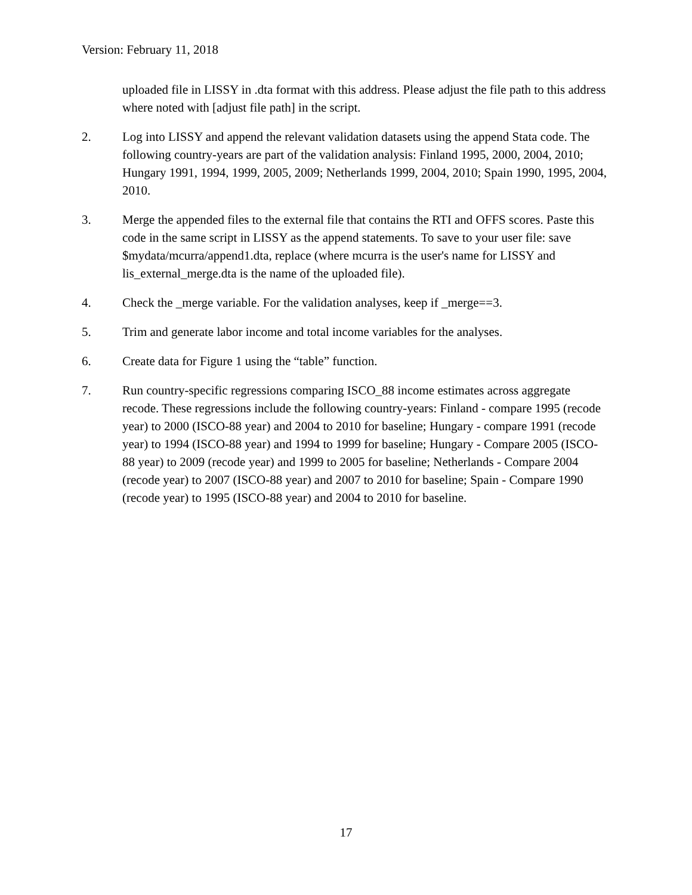Version: February 11, 2018
uploaded file in LISSY in .dta format with this address. Please adjust the file path to this address where noted with [adjust file path] in the script.
2. Log into LISSY and append the relevant validation datasets using the append Stata code. The following country-years are part of the validation analysis: Finland 1995, 2000, 2004, 2010; Hungary 1991, 1994, 1999, 2005, 2009; Netherlands 1999, 2004, 2010; Spain 1990, 1995, 2004, 2010.
3. Merge the appended files to the external file that contains the RTI and OFFS scores. Paste this code in the same script in LISSY as the append statements. To save to your user file: save $mydata/mcurra/append1.dta, replace (where mcurra is the user's name for LISSY and lis_external_merge.dta is the name of the uploaded file).
4. Check the _merge variable. For the validation analyses, keep if _merge==3.
5. Trim and generate labor income and total income variables for the analyses.
6. Create data for Figure 1 using the “table” function.
7. Run country-specific regressions comparing ISCO_88 income estimates across aggregate recode. These regressions include the following country-years: Finland - compare 1995 (recode year) to 2000 (ISCO-88 year) and 2004 to 2010 for baseline; Hungary - compare 1991 (recode year) to 1994 (ISCO-88 year) and 1994 to 1999 for baseline; Hungary - Compare 2005 (ISCO-88 year) to 2009 (recode year) and 1999 to 2005 for baseline; Netherlands - Compare 2004 (recode year) to 2007 (ISCO-88 year) and 2007 to 2010 for baseline; Spain - Compare 1990 (recode year) to 1995 (ISCO-88 year) and 2004 to 2010 for baseline.
17